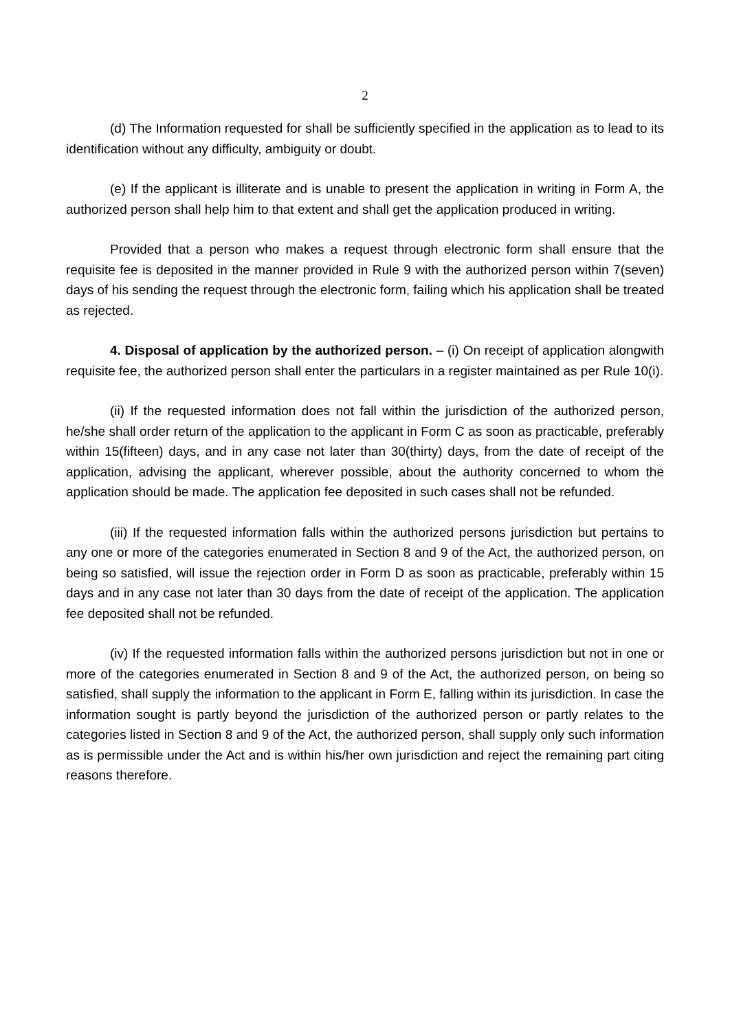2
(d) The Information requested for shall be sufficiently specified in the application as to lead to its identification without any difficulty, ambiguity or doubt.
(e) If the applicant is illiterate and is unable to present the application in writing in Form A, the authorized person shall help him to that extent and shall get the application produced in writing.
Provided that a person who makes a request through electronic form shall ensure that the requisite fee is deposited in the manner provided in Rule 9 with the authorized person within 7(seven) days of his sending the request through the electronic form, failing which his application shall be treated as rejected.
4. Disposal of application by the authorized person. – (i) On receipt of application alongwith requisite fee, the authorized person shall enter the particulars in a register maintained as per Rule 10(i).
(ii) If the requested information does not fall within the jurisdiction of the authorized person, he/she shall order return of the application to the applicant in Form C as soon as practicable, preferably within 15(fifteen) days, and in any case not later than 30(thirty) days, from the date of receipt of the application, advising the applicant, wherever possible, about the authority concerned to whom the application should be made. The application fee deposited in such cases shall not be refunded.
(iii) If the requested information falls within the authorized persons jurisdiction but pertains to any one or more of the categories enumerated in Section 8 and 9 of the Act, the authorized person, on being so satisfied, will issue the rejection order in Form D as soon as practicable, preferably within 15 days and in any case not later than 30 days from the date of receipt of the application. The application fee deposited shall not be refunded.
(iv) If the requested information falls within the authorized persons jurisdiction but not in one or more of the categories enumerated in Section 8 and 9 of the Act, the authorized person, on being so satisfied, shall supply the information to the applicant in Form E, falling within its jurisdiction. In case the information sought is partly beyond the jurisdiction of the authorized person or partly relates to the categories listed in Section 8 and 9 of the Act, the authorized person, shall supply only such information as is permissible under the Act and is within his/her own jurisdiction and reject the remaining part citing reasons therefore.